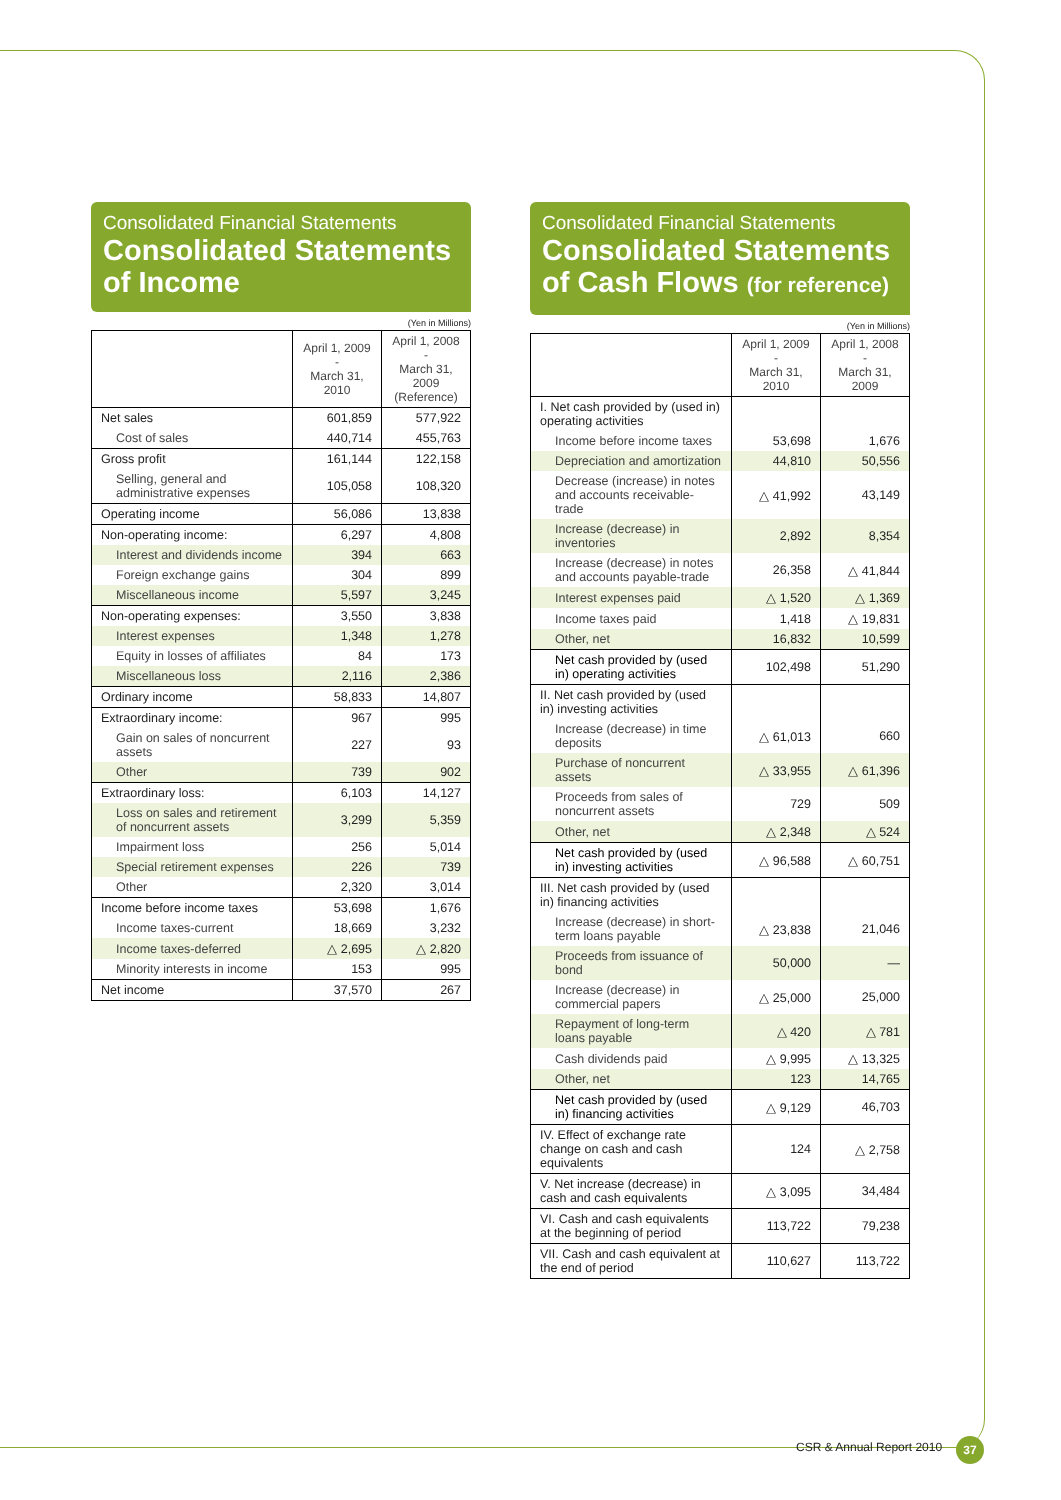Consolidated Financial Statements
Consolidated Statements of Income
(Yen in Millions)
| | April 1, 2009 - March 31, 2010 | April 1, 2008 - March 31, 2009 (Reference) |
| --- | --- | --- |
| Net sales | 601,859 | 577,922 |
| Cost of sales | 440,714 | 455,763 |
| Gross profit | 161,144 | 122,158 |
| Selling, general and administrative expenses | 105,058 | 108,320 |
| Operating income | 56,086 | 13,838 |
| Non-operating income: | 6,297 | 4,808 |
| Interest and dividends income | 394 | 663 |
| Foreign exchange gains | 304 | 899 |
| Miscellaneous income | 5,597 | 3,245 |
| Non-operating expenses: | 3,550 | 3,838 |
| Interest expenses | 1,348 | 1,278 |
| Equity in losses of affiliates | 84 | 173 |
| Miscellaneous loss | 2,116 | 2,386 |
| Ordinary income | 58,833 | 14,807 |
| Extraordinary income: | 967 | 995 |
| Gain on sales of noncurrent assets | 227 | 93 |
| Other | 739 | 902 |
| Extraordinary loss: | 6,103 | 14,127 |
| Loss on sales and retirement of noncurrent assets | 3,299 | 5,359 |
| Impairment loss | 256 | 5,014 |
| Special retirement expenses | 226 | 739 |
| Other | 2,320 | 3,014 |
| Income before income taxes | 53,698 | 1,676 |
| Income taxes-current | 18,669 | 3,232 |
| Income taxes-deferred | △ 2,695 | △ 2,820 |
| Minority interests in income | 153 | 995 |
| Net income | 37,570 | 267 |
Consolidated Financial Statements
Consolidated Statements of Cash Flows (for reference)
(Yen in Millions)
| | April 1, 2009 - March 31, 2010 | April 1, 2008 - March 31, 2009 |
| --- | --- | --- |
| I. Net cash provided by (used in) operating activities | | |
| Income before income taxes | 53,698 | 1,676 |
| Depreciation and amortization | 44,810 | 50,556 |
| Decrease (increase) in notes and accounts receivable-trade | △ 41,992 | 43,149 |
| Increase (decrease) in inventories | 2,892 | 8,354 |
| Increase (decrease) in notes and accounts payable-trade | 26,358 | △ 41,844 |
| Interest expenses paid | △ 1,520 | △ 1,369 |
| Income taxes paid | 1,418 | △ 19,831 |
| Other, net | 16,832 | 10,599 |
| Net cash provided by (used in) operating activities | 102,498 | 51,290 |
| II. Net cash provided by (used in) investing activities | | |
| Increase (decrease) in time deposits | △ 61,013 | 660 |
| Purchase of noncurrent assets | △ 33,955 | △ 61,396 |
| Proceeds from sales of noncurrent assets | 729 | 509 |
| Other, net | △ 2,348 | △ 524 |
| Net cash provided by (used in) investing activities | △ 96,588 | △ 60,751 |
| III. Net cash provided by (used in) financing activities | | |
| Increase (decrease) in short-term loans payable | △ 23,838 | 21,046 |
| Proceeds from issuance of bond | 50,000 | — |
| Increase (decrease) in commercial papers | △ 25,000 | 25,000 |
| Repayment of long-term loans payable | △ 420 | △ 781 |
| Cash dividends paid | △ 9,995 | △ 13,325 |
| Other, net | 123 | 14,765 |
| Net cash provided by (used in) financing activities | △ 9,129 | 46,703 |
| IV. Effect of exchange rate change on cash and cash equivalents | 124 | △ 2,758 |
| V. Net increase (decrease) in cash and cash equivalents | △ 3,095 | 34,484 |
| VI. Cash and cash equivalents at the beginning of period | 113,722 | 79,238 |
| VII. Cash and cash equivalent at the end of period | 110,627 | 113,722 |
CSR & Annual Report 2010 37